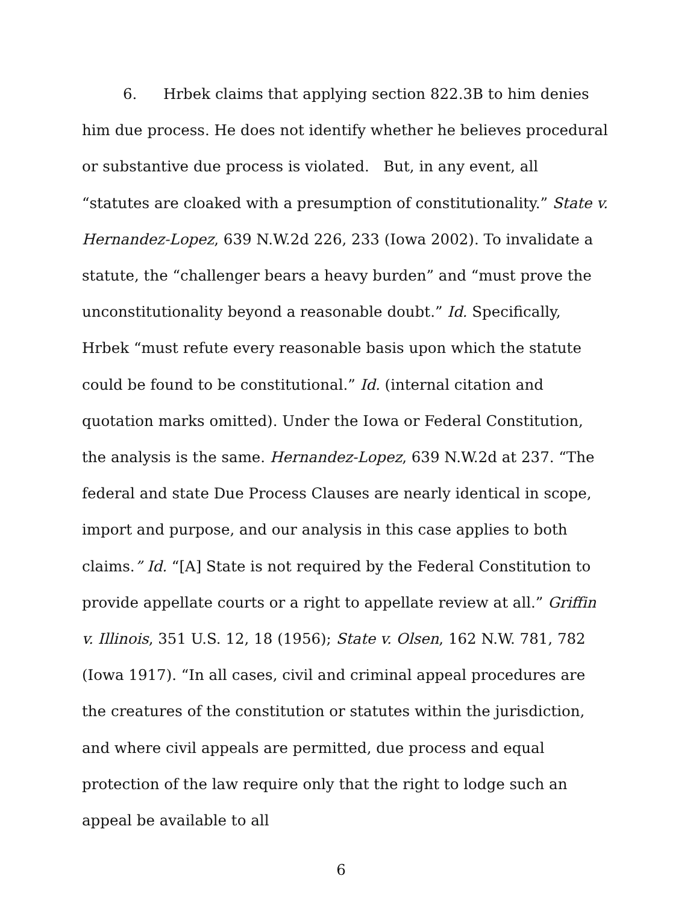6. Hrbek claims that applying section 822.3B to him denies him due process. He does not identify whether he believes procedural or substantive due process is violated. But, in any event, all “statutes are cloaked with a presumption of constitutionality.” State v. Hernandez-Lopez, 639 N.W.2d 226, 233 (Iowa 2002). To invalidate a statute, the “challenger bears a heavy burden” and “must prove the unconstitutionality beyond a reasonable doubt.” Id. Specifically, Hrbek “must refute every reasonable basis upon which the statute could be found to be constitutional.” Id. (internal citation and quotation marks omitted). Under the Iowa or Federal Constitution, the analysis is the same. Hernandez-Lopez, 639 N.W.2d at 237. “The federal and state Due Process Clauses are nearly identical in scope, import and purpose, and our analysis in this case applies to both claims.” Id. “[A] State is not required by the Federal Constitution to provide appellate courts or a right to appellate review at all.” Griffin v. Illinois, 351 U.S. 12, 18 (1956); State v. Olsen, 162 N.W. 781, 782 (Iowa 1917). “In all cases, civil and criminal appeal procedures are the creatures of the constitution or statutes within the jurisdiction, and where civil appeals are permitted, due process and equal protection of the law require only that the right to lodge such an appeal be available to all
6